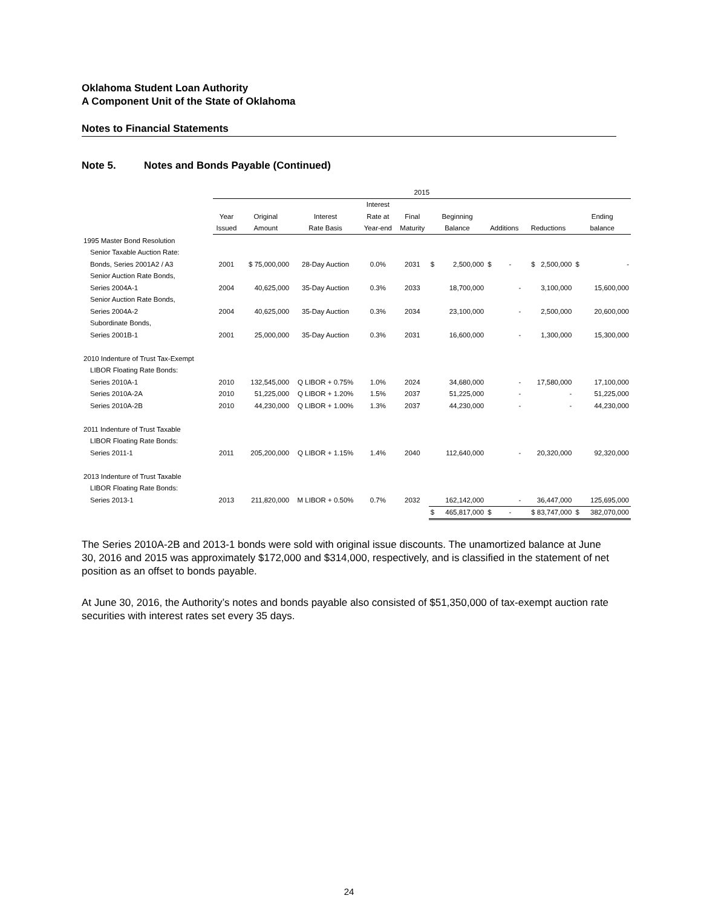Oklahoma Student Loan Authority
A Component Unit of the State of Oklahoma
Notes to Financial Statements
Note 5. Notes and Bonds Payable (Continued)
| | 2015 | | | | | | | | | | |
| --- | --- | --- | --- | --- | --- | --- | --- | --- | --- | --- | --- |
| | | | | Interest | | | | | | | |
| | Year | Original | Interest | Rate at | Final | Beginning | | | | Ending | |
| | Issued | Amount | Rate Basis | Year-end | Maturity | Balance | | Additions | Reductions | balance | |
| 1995 Master Bond Resolution | | | | | | | | | | | |
| Senior Taxable Auction Rate: | | | | | | | | | | | |
| Bonds, Series 2001A2 / A3 | 2001 | $ 75,000,000 | 28-Day Auction | 0.0% | 2031 | $ | 2,500,000 | $ - | $ 2,500,000 | $ | - |
| Senior Auction Rate Bonds, | | | | | | | | | | | |
| Series 2004A-1 | 2004 | 40,625,000 | 35-Day Auction | 0.3% | 2033 | | 18,700,000 | - | 3,100,000 | | 15,600,000 |
| Senior Auction Rate Bonds, | | | | | | | | | | | |
| Series 2004A-2 | 2004 | 40,625,000 | 35-Day Auction | 0.3% | 2034 | | 23,100,000 | - | 2,500,000 | | 20,600,000 |
| Subordinate Bonds, | | | | | | | | | | | |
| Series 2001B-1 | 2001 | 25,000,000 | 35-Day Auction | 0.3% | 2031 | | 16,600,000 | - | 1,300,000 | | 15,300,000 |
| 2010 Indenture of Trust Tax-Exempt | | | | | | | | | | | |
| LIBOR Floating Rate Bonds: | | | | | | | | | | | |
| Series 2010A-1 | 2010 | 132,545,000 | Q LIBOR + 0.75% | 1.0% | 2024 | | 34,680,000 | - | 17,580,000 | | 17,100,000 |
| Series 2010A-2A | 2010 | 51,225,000 | Q LIBOR + 1.20% | 1.5% | 2037 | | 51,225,000 | - | - | | 51,225,000 |
| Series 2010A-2B | 2010 | 44,230,000 | Q LIBOR + 1.00% | 1.3% | 2037 | | 44,230,000 | - | - | | 44,230,000 |
| 2011 Indenture of Trust Taxable | | | | | | | | | | | |
| LIBOR Floating Rate Bonds: | | | | | | | | | | | |
| Series 2011-1 | 2011 | 205,200,000 | Q LIBOR + 1.15% | 1.4% | 2040 | | 112,640,000 | - | 20,320,000 | | 92,320,000 |
| 2013 Indenture of Trust Taxable | | | | | | | | | | | |
| LIBOR Floating Rate Bonds: | | | | | | | | | | | |
| Series 2013-1 | 2013 | 211,820,000 | M LIBOR + 0.50% | 0.7% | 2032 | | 162,142,000 | - | 36,447,000 | | 125,695,000 |
| | | | | | | $ | 465,817,000 | $ - | $ 83,747,000 | $ | 382,070,000 |
The Series 2010A-2B and 2013-1 bonds were sold with original issue discounts. The unamortized balance at June 30, 2016 and 2015 was approximately $172,000 and $314,000, respectively, and is classified in the statement of net position as an offset to bonds payable.
At June 30, 2016, the Authority’s notes and bonds payable also consisted of $51,350,000 of tax-exempt auction rate securities with interest rates set every 35 days.
24